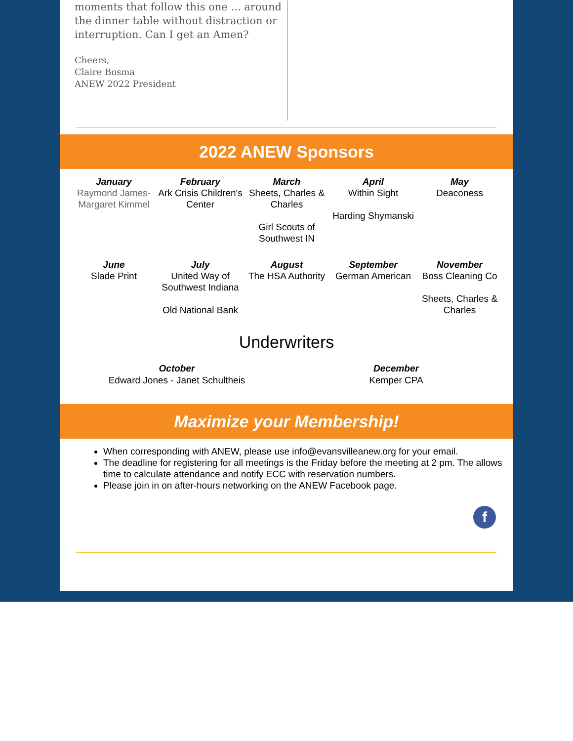moments that follow this one ... around the dinner table without distraction or interruption. Can I get an Amen?
Cheers,
Claire Bosma
ANEW 2022 President
2022 ANEW Sponsors
January
Raymond James-Margaret Kimmel
February
Ark Crisis Children's Center
March
Sheets, Charles & Charles
Girl Scouts of Southwest IN
April
Within Sight
Harding Shymanski
May
Deaconess
June
Slade Print
July
United Way of Southwest Indiana
Old National Bank
August
The HSA Authority
September
German American
November
Boss Cleaning Co
Sheets, Charles & Charles
Underwriters
October
Edward Jones - Janet Schultheis
December
Kemper CPA
Maximize your Membership!
When corresponding with ANEW, please use info@evansvilleanew.org for your email.
The deadline for registering for all meetings is the Friday before the meeting at 2 pm. The allows time to calculate attendance and notify ECC with reservation numbers.
Please join in on after-hours networking on the ANEW Facebook page.
f